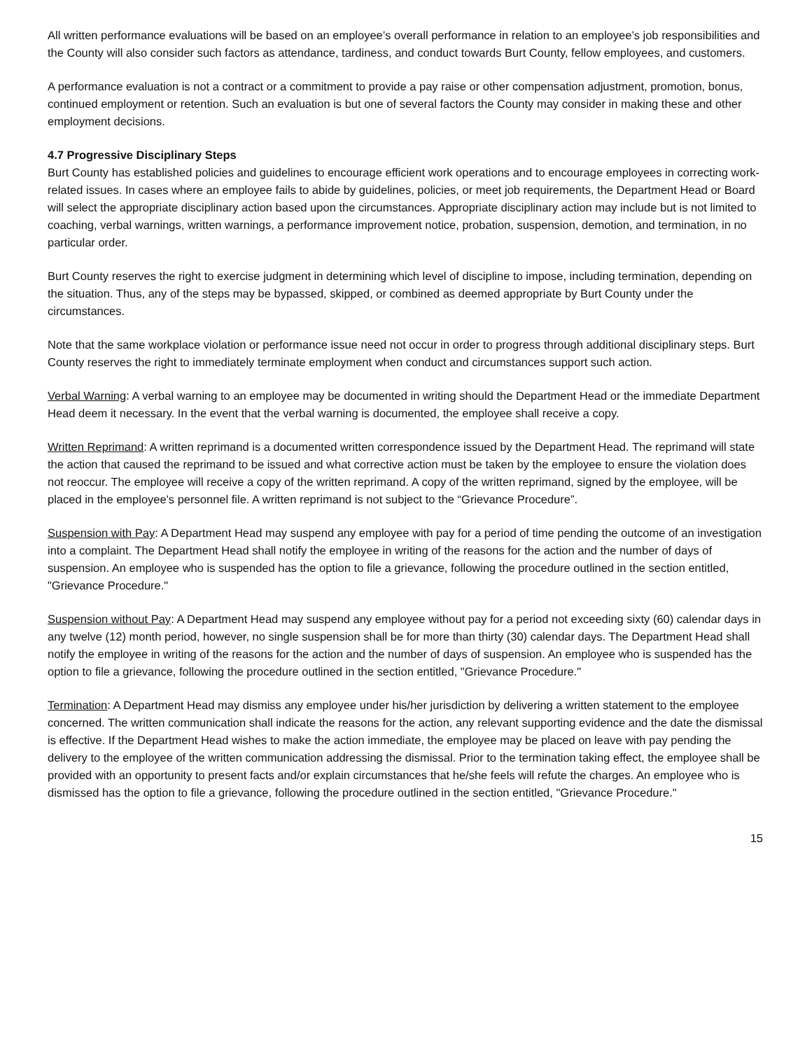All written performance evaluations will be based on an employee’s overall performance in relation to an employee’s job responsibilities and the County will also consider such factors as attendance, tardiness, and conduct towards Burt County, fellow employees, and customers.
A performance evaluation is not a contract or a commitment to provide a pay raise or other compensation adjustment, promotion, bonus, continued employment or retention. Such an evaluation is but one of several factors the County may consider in making these and other employment decisions.
4.7 Progressive Disciplinary Steps
Burt County has established policies and guidelines to encourage efficient work operations and to encourage employees in correcting work-related issues. In cases where an employee fails to abide by guidelines, policies, or meet job requirements, the Department Head or Board will select the appropriate disciplinary action based upon the circumstances. Appropriate disciplinary action may include but is not limited to coaching, verbal warnings, written warnings, a performance improvement notice, probation, suspension, demotion, and termination, in no particular order.
Burt County reserves the right to exercise judgment in determining which level of discipline to impose, including termination, depending on the situation. Thus, any of the steps may be bypassed, skipped, or combined as deemed appropriate by Burt County under the circumstances.
Note that the same workplace violation or performance issue need not occur in order to progress through additional disciplinary steps. Burt County reserves the right to immediately terminate employment when conduct and circumstances support such action.
Verbal Warning: A verbal warning to an employee may be documented in writing should the Department Head or the immediate Department Head deem it necessary. In the event that the verbal warning is documented, the employee shall receive a copy.
Written Reprimand: A written reprimand is a documented written correspondence issued by the Department Head. The reprimand will state the action that caused the reprimand to be issued and what corrective action must be taken by the employee to ensure the violation does not reoccur. The employee will receive a copy of the written reprimand. A copy of the written reprimand, signed by the employee, will be placed in the employee's personnel file. A written reprimand is not subject to the “Grievance Procedure”.
Suspension with Pay: A Department Head may suspend any employee with pay for a period of time pending the outcome of an investigation into a complaint. The Department Head shall notify the employee in writing of the reasons for the action and the number of days of suspension. An employee who is suspended has the option to file a grievance, following the procedure outlined in the section entitled, "Grievance Procedure."
Suspension without Pay: A Department Head may suspend any employee without pay for a period not exceeding sixty (60) calendar days in any twelve (12) month period, however, no single suspension shall be for more than thirty (30) calendar days. The Department Head shall notify the employee in writing of the reasons for the action and the number of days of suspension. An employee who is suspended has the option to file a grievance, following the procedure outlined in the section entitled, "Grievance Procedure."
Termination: A Department Head may dismiss any employee under his/her jurisdiction by delivering a written statement to the employee concerned. The written communication shall indicate the reasons for the action, any relevant supporting evidence and the date the dismissal is effective. If the Department Head wishes to make the action immediate, the employee may be placed on leave with pay pending the delivery to the employee of the written communication addressing the dismissal. Prior to the termination taking effect, the employee shall be provided with an opportunity to present facts and/or explain circumstances that he/she feels will refute the charges. An employee who is dismissed has the option to file a grievance, following the procedure outlined in the section entitled, "Grievance Procedure."
15